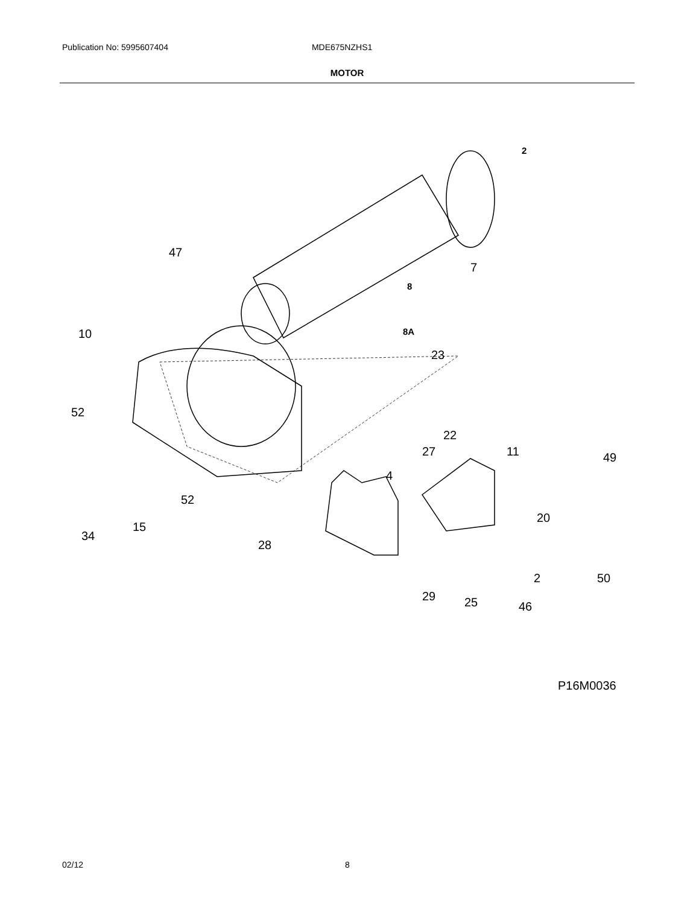Publication No: 5995607404 MDE675NZHS1
MOTOR
47
7
2
8
8A
10
23
52
22
27
11
49
4
52
20
15
34
28
2
50
29
25
46
P16M0036
02/12 8